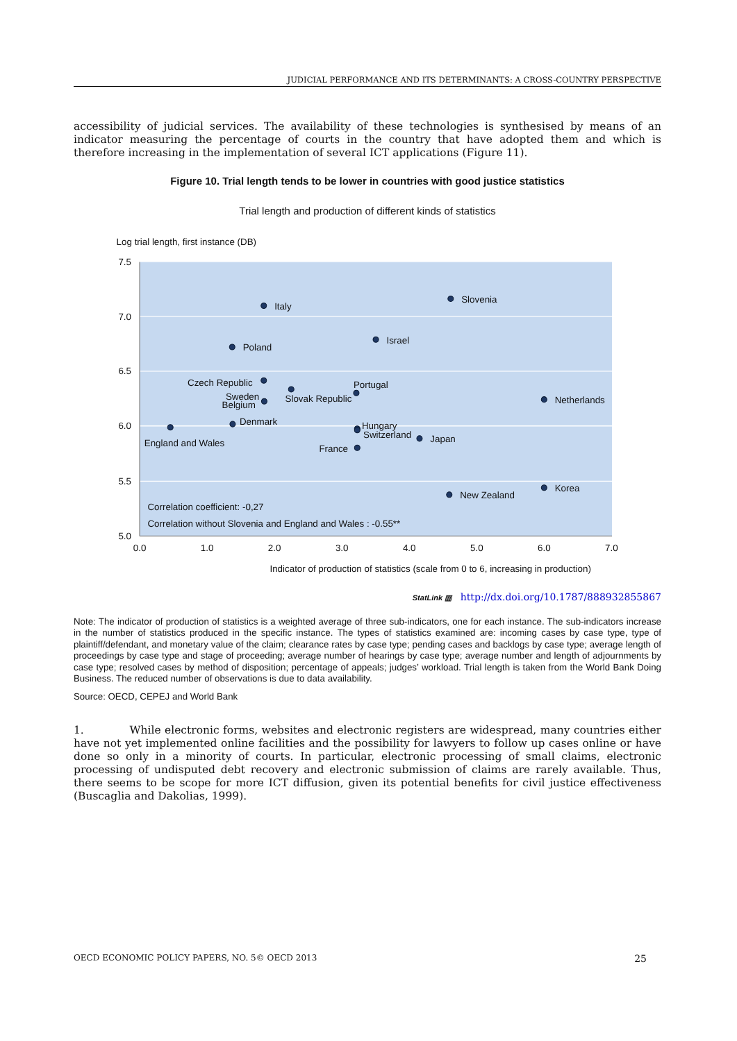JUDICIAL PERFORMANCE AND ITS DETERMINANTS: A CROSS-COUNTRY PERSPECTIVE
accessibility of judicial services. The availability of these technologies is synthesised by means of an indicator measuring the percentage of courts in the country that have adopted them and which is therefore increasing in the implementation of several ICT applications (Figure 11).
Figure 10. Trial length tends to be lower in countries with good justice statistics
Trial length and production of different kinds of statistics
Log trial length, first instance (DB)
7.5
7.0
6.5
6.0
5.5
5.0
0.0
1.0
2.0
3.0
4.0
5.0
6.0
7.0
Italy
Slovenia
Israel
Poland
Czech Republic
Portugal
Slovak Republic
Netherlands
Sweden
Belgium
Denmark
England and Wales
Hungary
Switzerland
Japan
France
New Zealand
Korea
Correlation coefficient: -0,27
Correlation without Slovenia and England and Wales : -0.55**
Indicator of production of statistics (scale from 0 to 6, increasing in production)
StatLink ▥ http://dx.doi.org/10.1787/888932855867
Note: The indicator of production of statistics is a weighted average of three sub-indicators, one for each instance. The sub-indicators increase in the number of statistics produced in the specific instance. The types of statistics examined are: incoming cases by case type, type of plaintiff/defendant, and monetary value of the claim; clearance rates by case type; pending cases and backlogs by case type; average length of proceedings by case type and stage of proceeding; average number of hearings by case type; average number and length of adjournments by case type; resolved cases by method of disposition; percentage of appeals; judges’ workload. Trial length is taken from the World Bank Doing Business. The reduced number of observations is due to data availability.
Source: OECD, CEPEJ and World Bank
1. While electronic forms, websites and electronic registers are widespread, many countries either have not yet implemented online facilities and the possibility for lawyers to follow up cases online or have done so only in a minority of courts. In particular, electronic processing of small claims, electronic processing of undisputed debt recovery and electronic submission of claims are rarely available. Thus, there seems to be scope for more ICT diffusion, given its potential benefits for civil justice effectiveness (Buscaglia and Dakolias, 1999).
OECD ECONOMIC POLICY PAPERS, NO. 5© OECD 2013 25